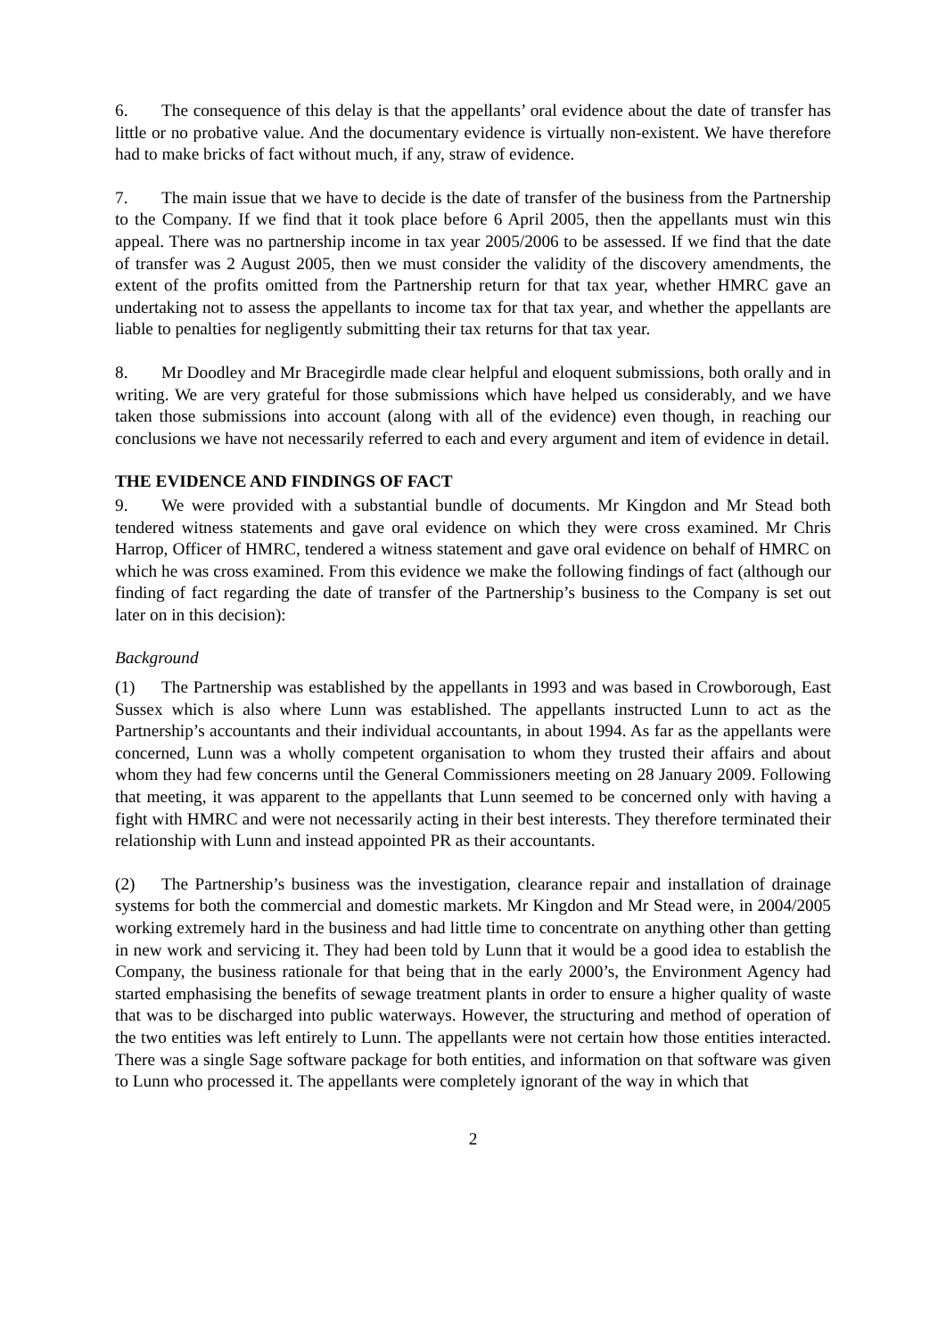6. The consequence of this delay is that the appellants’ oral evidence about the date of transfer has little or no probative value. And the documentary evidence is virtually non-existent. We have therefore had to make bricks of fact without much, if any, straw of evidence.
7. The main issue that we have to decide is the date of transfer of the business from the Partnership to the Company. If we find that it took place before 6 April 2005, then the appellants must win this appeal. There was no partnership income in tax year 2005/2006 to be assessed. If we find that the date of transfer was 2 August 2005, then we must consider the validity of the discovery amendments, the extent of the profits omitted from the Partnership return for that tax year, whether HMRC gave an undertaking not to assess the appellants to income tax for that tax year, and whether the appellants are liable to penalties for negligently submitting their tax returns for that tax year.
8. Mr Doodley and Mr Bracegirdle made clear helpful and eloquent submissions, both orally and in writing. We are very grateful for those submissions which have helped us considerably, and we have taken those submissions into account (along with all of the evidence) even though, in reaching our conclusions we have not necessarily referred to each and every argument and item of evidence in detail.
THE EVIDENCE AND FINDINGS OF FACT
9. We were provided with a substantial bundle of documents. Mr Kingdon and Mr Stead both tendered witness statements and gave oral evidence on which they were cross examined. Mr Chris Harrop, Officer of HMRC, tendered a witness statement and gave oral evidence on behalf of HMRC on which he was cross examined. From this evidence we make the following findings of fact (although our finding of fact regarding the date of transfer of the Partnership’s business to the Company is set out later on in this decision):
Background
(1) The Partnership was established by the appellants in 1993 and was based in Crowborough, East Sussex which is also where Lunn was established. The appellants instructed Lunn to act as the Partnership’s accountants and their individual accountants, in about 1994. As far as the appellants were concerned, Lunn was a wholly competent organisation to whom they trusted their affairs and about whom they had few concerns until the General Commissioners meeting on 28 January 2009. Following that meeting, it was apparent to the appellants that Lunn seemed to be concerned only with having a fight with HMRC and were not necessarily acting in their best interests. They therefore terminated their relationship with Lunn and instead appointed PR as their accountants.
(2) The Partnership’s business was the investigation, clearance repair and installation of drainage systems for both the commercial and domestic markets. Mr Kingdon and Mr Stead were, in 2004/2005 working extremely hard in the business and had little time to concentrate on anything other than getting in new work and servicing it. They had been told by Lunn that it would be a good idea to establish the Company, the business rationale for that being that in the early 2000’s, the Environment Agency had started emphasising the benefits of sewage treatment plants in order to ensure a higher quality of waste that was to be discharged into public waterways. However, the structuring and method of operation of the two entities was left entirely to Lunn. The appellants were not certain how those entities interacted. There was a single Sage software package for both entities, and information on that software was given to Lunn who processed it. The appellants were completely ignorant of the way in which that
2